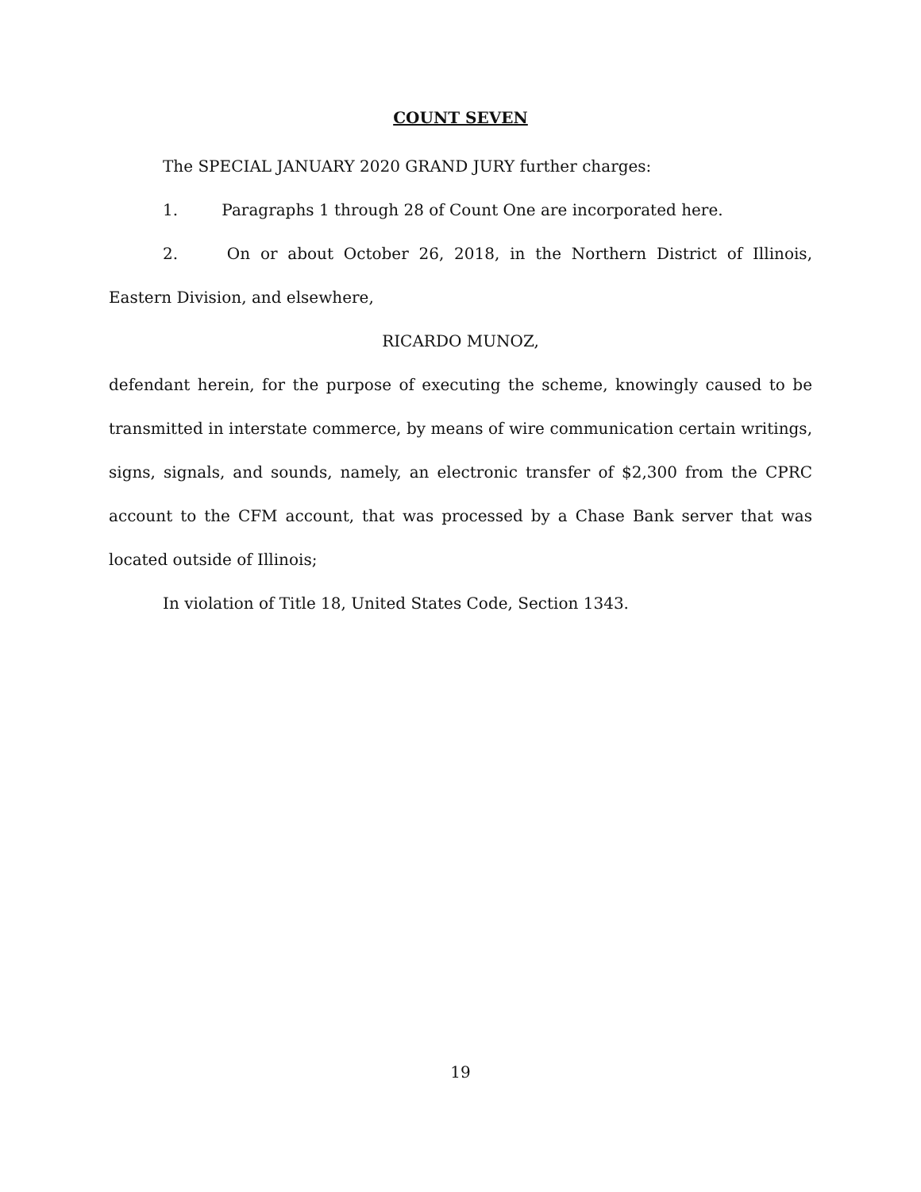COUNT SEVEN
The SPECIAL JANUARY 2020 GRAND JURY further charges:
1. Paragraphs 1 through 28 of Count One are incorporated here.
2. On or about October 26, 2018, in the Northern District of Illinois, Eastern Division, and elsewhere,
RICARDO MUNOZ,
defendant herein, for the purpose of executing the scheme, knowingly caused to be transmitted in interstate commerce, by means of wire communication certain writings, signs, signals, and sounds, namely, an electronic transfer of $2,300 from the CPRC account to the CFM account, that was processed by a Chase Bank server that was located outside of Illinois;
In violation of Title 18, United States Code, Section 1343.
19